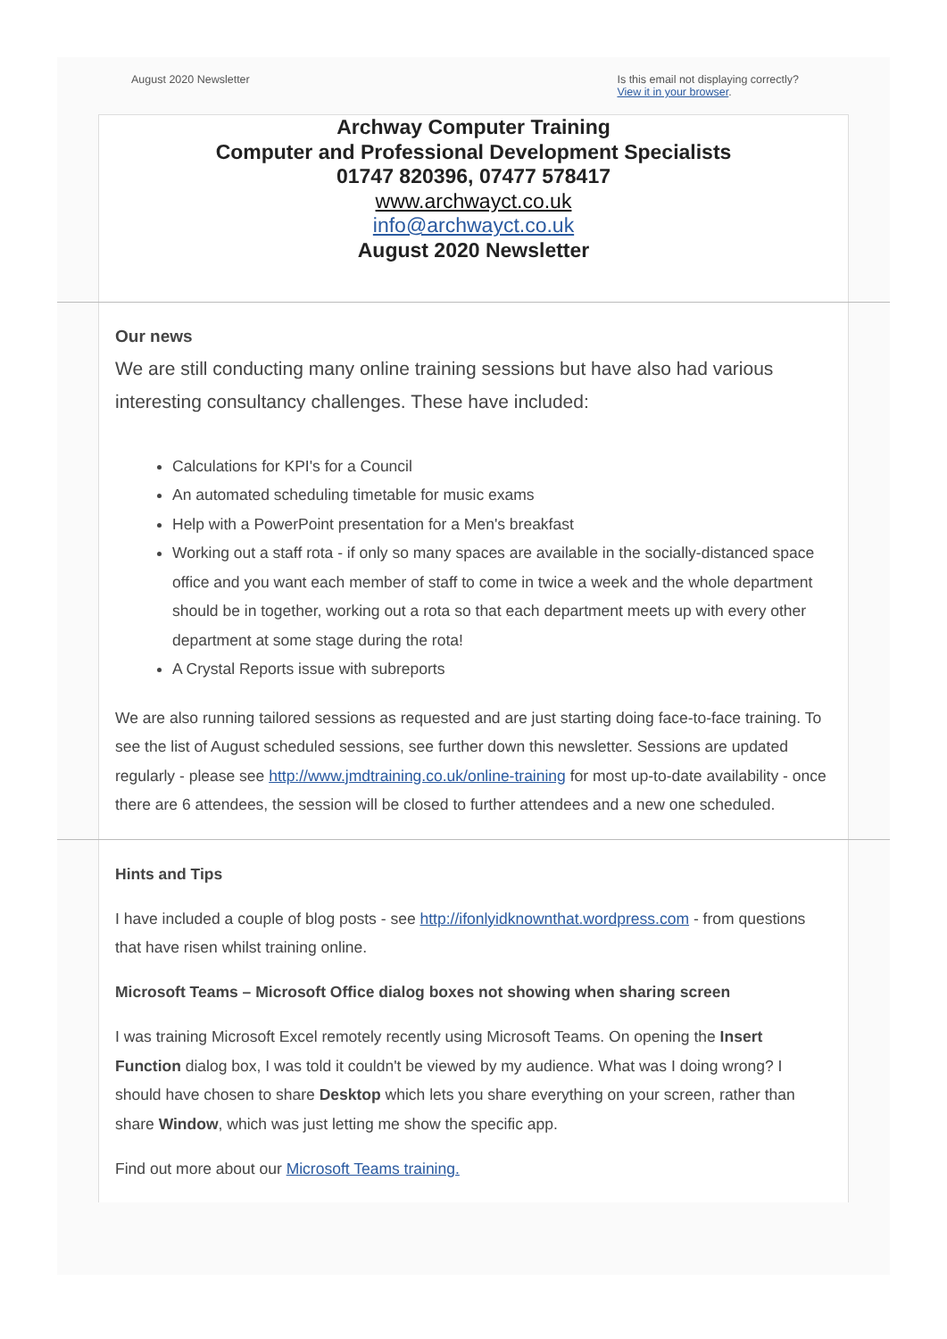August 2020 Newsletter Is this email not displaying correctly?
View it in your browser.
Archway Computer Training
Computer and Professional Development Specialists
01747 820396, 07477 578417
www.archwayct.co.uk
info@archwayct.co.uk
August 2020 Newsletter
Our news
We are still conducting many online training sessions but have also had various interesting consultancy challenges. These have included:
Calculations for KPI's for a Council
An automated scheduling timetable for music exams
Help with a PowerPoint presentation for a Men's breakfast
Working out a staff rota - if only so many spaces are available in the socially-distanced space office and you want each member of staff to come in twice a week and the whole department should be in together, working out a rota so that each department meets up with every other department at some stage during the rota!
A Crystal Reports issue with subreports
We are also running tailored sessions as requested and are just starting doing face-to-face training. To see the list of August scheduled sessions, see further down this newsletter. Sessions are updated regularly - please see http://www.jmdtraining.co.uk/online-training for most up-to-date availability - once there are 6 attendees, the session will be closed to further attendees and a new one scheduled.
Hints and Tips
I have included a couple of blog posts - see http://ifonlyidknownthat.wordpress.com - from questions that have risen whilst training online.
Microsoft Teams – Microsoft Office dialog boxes not showing when sharing screen
I was training Microsoft Excel remotely recently using Microsoft Teams. On opening the Insert Function dialog box, I was told it couldn't be viewed by my audience. What was I doing wrong? I should have chosen to share Desktop which lets you share everything on your screen, rather than share Window, which was just letting me show the specific app.
Find out more about our Microsoft Teams training.